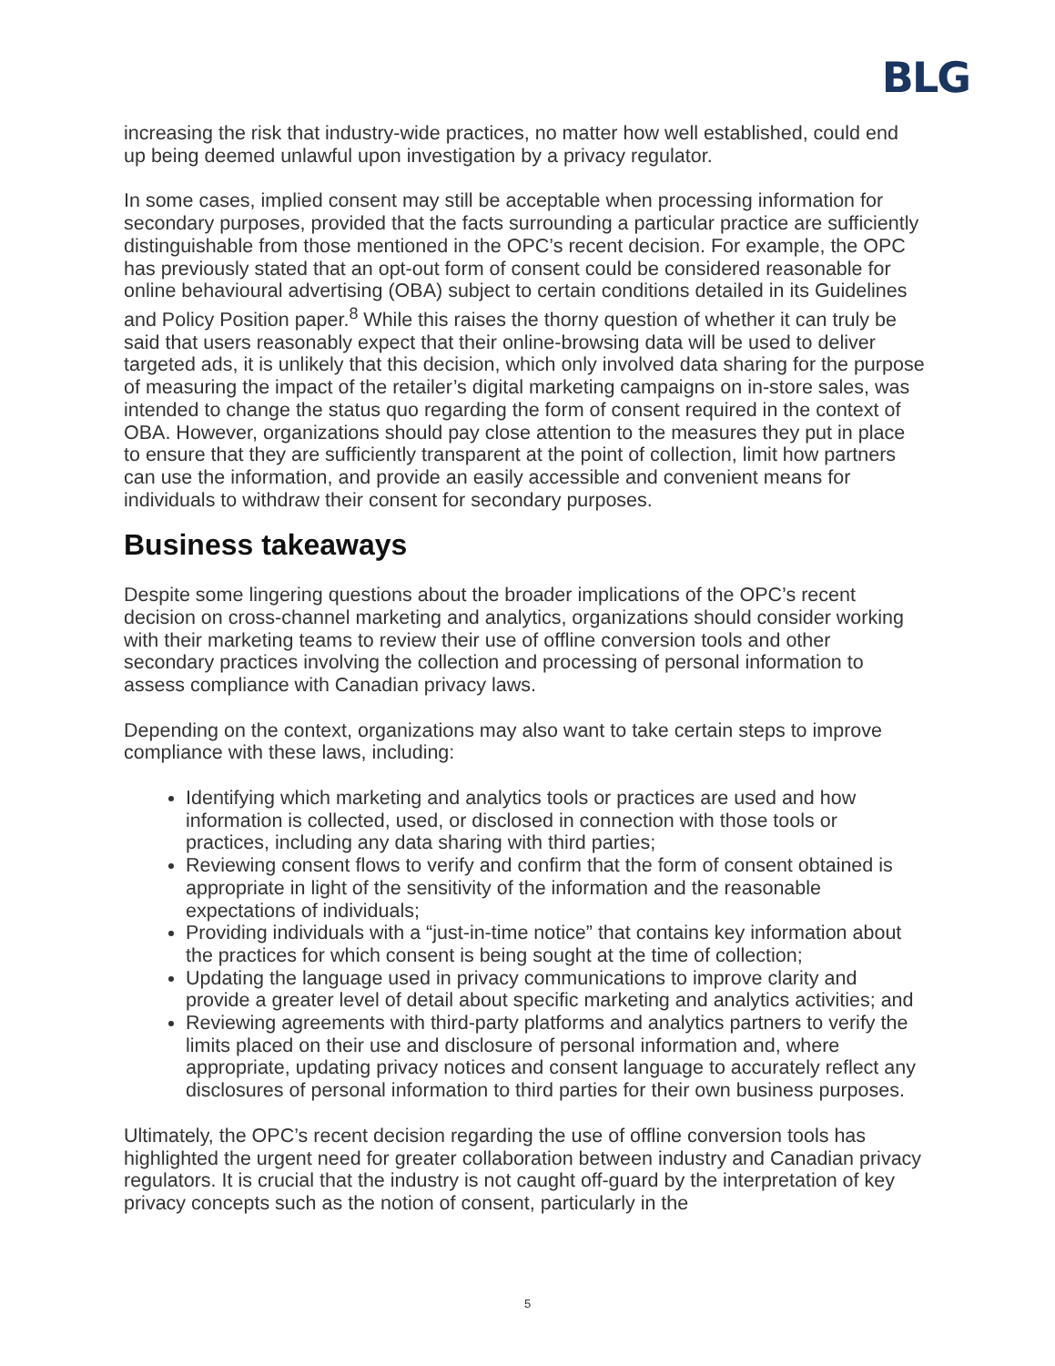BLG
increasing the risk that industry-wide practices, no matter how well established, could end up being deemed unlawful upon investigation by a privacy regulator.
In some cases, implied consent may still be acceptable when processing information for secondary purposes, provided that the facts surrounding a particular practice are sufficiently distinguishable from those mentioned in the OPC’s recent decision. For example, the OPC has previously stated that an opt-out form of consent could be considered reasonable for online behavioural advertising (OBA) subject to certain conditions detailed in its Guidelines and Policy Position paper.<sup>8</sup> While this raises the thorny question of whether it can truly be said that users reasonably expect that their online-browsing data will be used to deliver targeted ads, it is unlikely that this decision, which only involved data sharing for the purpose of measuring the impact of the retailer’s digital marketing campaigns on in-store sales, was intended to change the status quo regarding the form of consent required in the context of OBA. However, organizations should pay close attention to the measures they put in place to ensure that they are sufficiently transparent at the point of collection, limit how partners can use the information, and provide an easily accessible and convenient means for individuals to withdraw their consent for secondary purposes.
Business takeaways
Despite some lingering questions about the broader implications of the OPC’s recent decision on cross-channel marketing and analytics, organizations should consider working with their marketing teams to review their use of offline conversion tools and other secondary practices involving the collection and processing of personal information to assess compliance with Canadian privacy laws.
Depending on the context, organizations may also want to take certain steps to improve compliance with these laws, including:
Identifying which marketing and analytics tools or practices are used and how information is collected, used, or disclosed in connection with those tools or practices, including any data sharing with third parties;
Reviewing consent flows to verify and confirm that the form of consent obtained is appropriate in light of the sensitivity of the information and the reasonable expectations of individuals;
Providing individuals with a “just-in-time notice” that contains key information about the practices for which consent is being sought at the time of collection;
Updating the language used in privacy communications to improve clarity and provide a greater level of detail about specific marketing and analytics activities; and
Reviewing agreements with third-party platforms and analytics partners to verify the limits placed on their use and disclosure of personal information and, where appropriate, updating privacy notices and consent language to accurately reflect any disclosures of personal information to third parties for their own business purposes.
Ultimately, the OPC’s recent decision regarding the use of offline conversion tools has highlighted the urgent need for greater collaboration between industry and Canadian privacy regulators. It is crucial that the industry is not caught off-guard by the interpretation of key privacy concepts such as the notion of consent, particularly in the
5